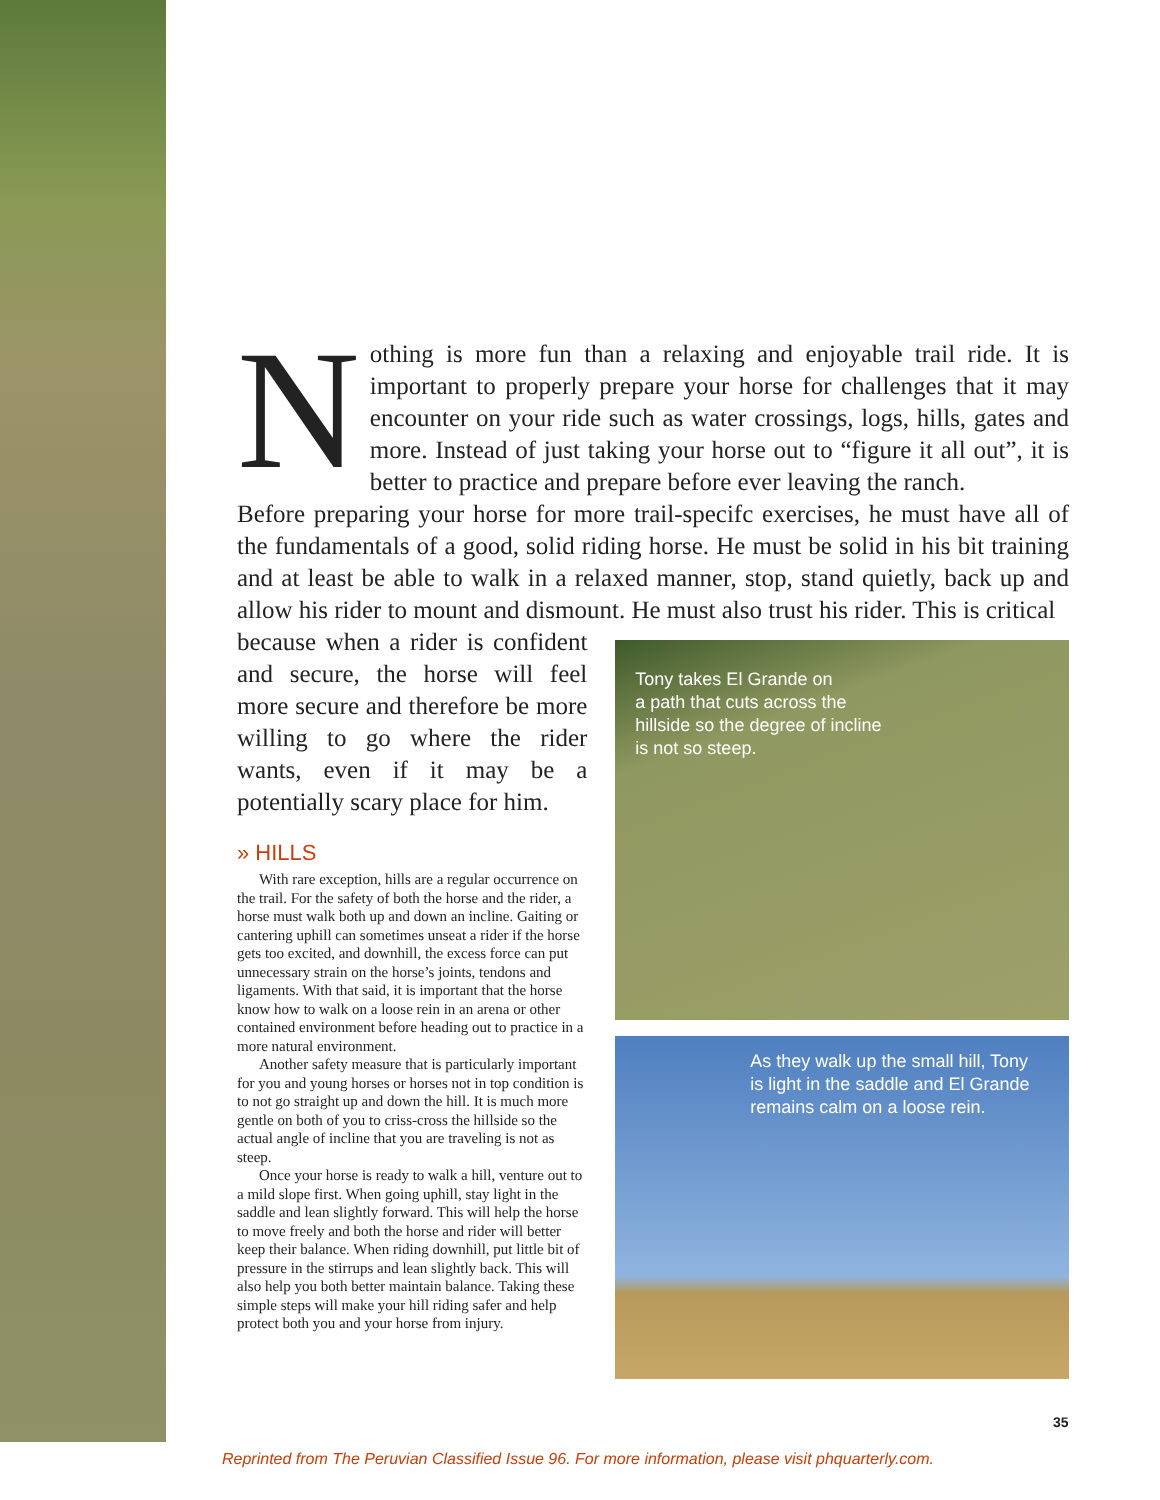Nothing is more fun than a relaxing and enjoyable trail ride. It is important to properly prepare your horse for challenges that it may encounter on your ride such as water crossings, logs, hills, gates and more. Instead of just taking your horse out to “figure it all out”, it is better to practice and prepare before ever leaving the ranch.
Before preparing your horse for more trail-specifc exercises, he must have all of the fundamentals of a good, solid riding horse. He must be solid in his bit training and at least be able to walk in a relaxed manner, stop, stand quietly, back up and allow his rider to mount and dismount. He must also trust his rider. This is critical
because when a rider is confident and secure, the horse will feel more secure and therefore be more willing to go where the rider wants, even if it may be a potentially scary place for him.
» HILLS
With rare exception, hills are a regular occurrence on the trail. For the safety of both the horse and the rider, a horse must walk both up and down an incline. Gaiting or cantering uphill can sometimes unseat a rider if the horse gets too excited, and downhill, the excess force can put unnecessary strain on the horse’s joints, tendons and ligaments. With that said, it is important that the horse know how to walk on a loose rein in an arena or other contained environment before heading out to practice in a more natural environment.
Another safety measure that is particularly important for you and young horses or horses not in top condition is to not go straight up and down the hill. It is much more gentle on both of you to criss-cross the hillside so the actual angle of incline that you are traveling is not as steep.
Once your horse is ready to walk a hill, venture out to a mild slope first. When going uphill, stay light in the saddle and lean slightly forward. This will help the horse to move freely and both the horse and rider will better keep their balance. When riding downhill, put little bit of pressure in the stirrups and lean slightly back. This will also help you both better maintain balance. Taking these simple steps will make your hill riding safer and help protect both you and your horse from injury.
Tony takes El Grande on
a path that cuts across the
hillside so the degree of incline
is not so steep.
As they walk up the small hill, Tony is light in the saddle and El Grande remains calm on a loose rein.
35
Reprinted from The Peruvian Classified Issue 96. For more information, please visit phquarterly.com.